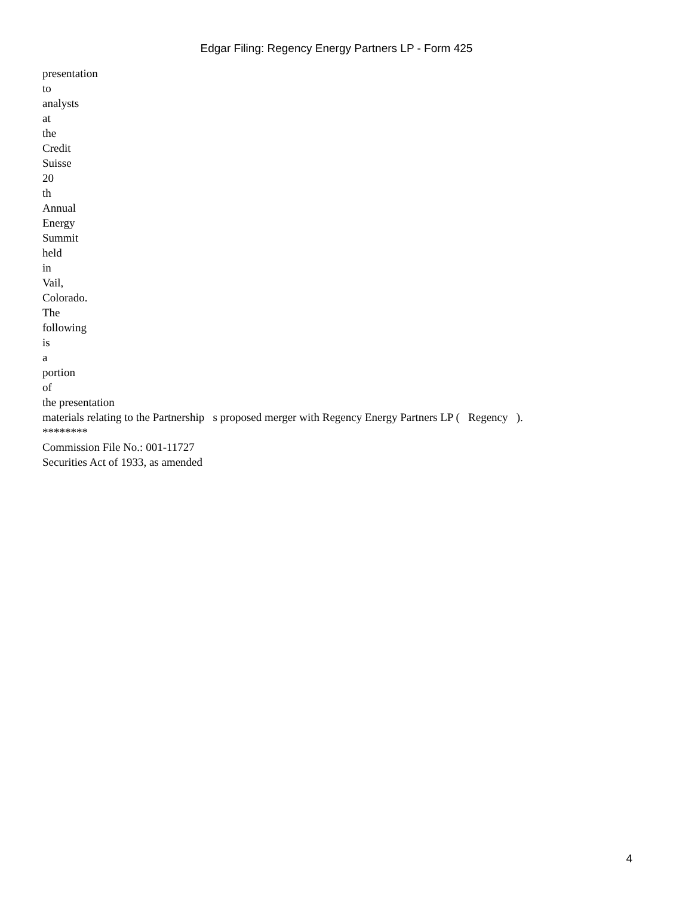Edgar Filing: Regency Energy Partners LP - Form 425
presentation
to
analysts
at
the
Credit
Suisse
20
th
Annual
Energy
Summit
held
in
Vail,
Colorado.
The
following
is
a
portion
of
the presentation
materials relating to the Partnership s proposed merger with Regency Energy Partners LP ( Regency ).
********
Commission File No.: 001-11727
Securities Act of 1933, as amended
4